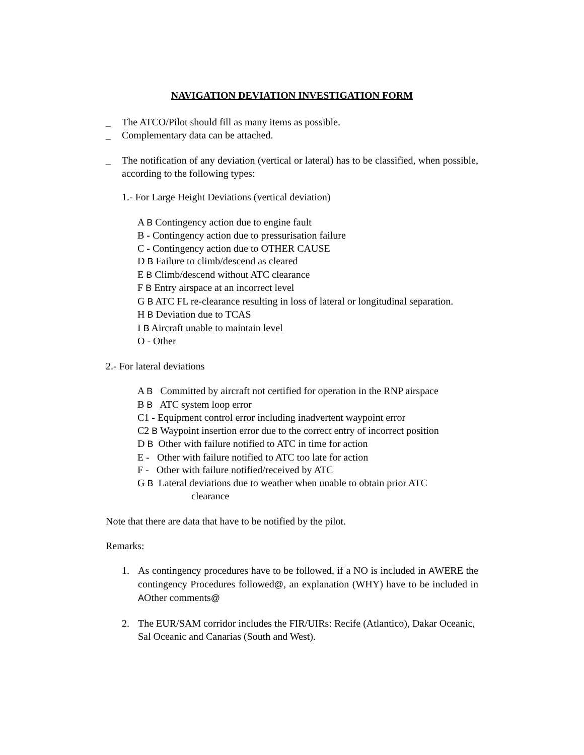NAVIGATION DEVIATION INVESTIGATION FORM
_ The ATCO/Pilot should fill as many items as possible.
_ Complementary data can be attached.
_ The notification of any deviation (vertical or lateral) has to be classified, when possible, according to the following types:
1.- For Large Height Deviations (vertical deviation)
A B Contingency action due to engine fault
B - Contingency action due to pressurisation failure
C - Contingency action due to OTHER CAUSE
D B Failure to climb/descend as cleared
E B Climb/descend without ATC clearance
F B Entry airspace at an incorrect level
G B ATC FL re-clearance resulting in loss of lateral or longitudinal separation.
H B Deviation due to TCAS
I B Aircraft unable to maintain level
O - Other
2.- For lateral deviations
A B Committed by aircraft not certified for operation in the RNP airspace
B B ATC system loop error
C1 - Equipment control error including inadvertent waypoint error
C2 B Waypoint insertion error due to the correct entry of incorrect position
D B Other with failure notified to ATC in time for action
E - Other with failure notified to ATC too late for action
F - Other with failure notified/received by ATC
G B Lateral deviations due to weather when unable to obtain prior ATC
clearance
Note that there are data that have to be notified by the pilot.
Remarks:
1. As contingency procedures have to be followed, if a NO is included in AWERE the contingency Procedures followed@, an explanation (WHY) have to be included in AOther comments@
2. The EUR/SAM corridor includes the FIR/UIRs: Recife (Atlantico), Dakar Oceanic, Sal Oceanic and Canarias (South and West).